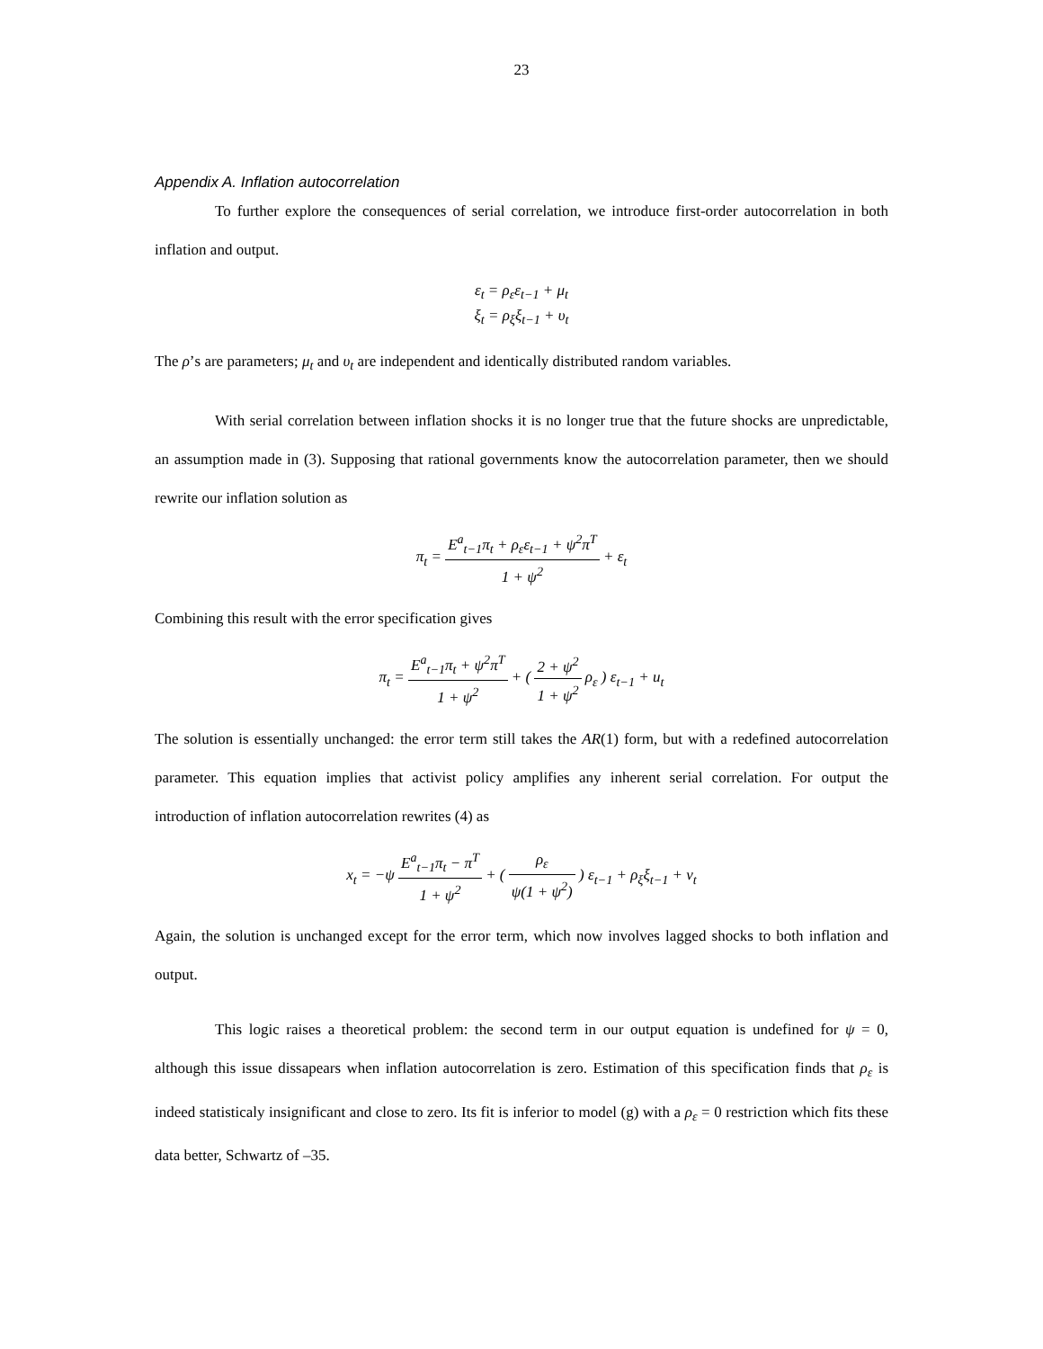23
Appendix A. Inflation autocorrelation
To further explore the consequences of serial correlation, we introduce first-order autocorrelation in both inflation and output.
ε<sub>t</sub> = ρ<sub>ε</sub>ε<sub>t−1</sub> + μ<sub>t</sub>
ξ<sub>t</sub> = ρ<sub>ξ</sub>ξ<sub>t−1</sub> + υ<sub>t</sub>
The ρ’s are parameters; μ<sub>t</sub> and υ<sub>t</sub> are independent and identically distributed random variables.
With serial correlation between inflation shocks it is no longer true that the future shocks are unpredictable, an assumption made in (3). Supposing that rational governments know the autocorrelation parameter, then we should rewrite our inflation solution as
π<sub>t</sub> = E<sup>a</sup><sub>t−1</sub>π<sub>t</sub> + ρ<sub>ε</sub>ε<sub>t−1</sub> + ψ<sup>2</sup>π<sup>T</sup> 1 + ψ<sup>2</sup> + ε<sub>t</sub>
Combining this result with the error specification gives
π<sub>t</sub> = E<sup>a</sup><sub>t−1</sub>π<sub>t</sub> + ψ<sup>2</sup>π<sup>T</sup> 1 + ψ<sup>2</sup> + ( 2 + ψ<sup>2</sup> 1 + ψ<sup>2</sup> ρ<sub>ε</sub> ) ε<sub>t−1</sub> + u<sub>t</sub>
The solution is essentially unchanged: the error term still takes the AR(1) form, but with a redefined autocorrelation parameter. This equation implies that activist policy amplifies any inherent serial correlation. For output the introduction of inflation autocorrelation rewrites (4) as
x<sub>t</sub> = −ψ E<sup>a</sup><sub>t−1</sub>π<sub>t</sub> − π<sup>T</sup> 1 + ψ<sup>2</sup> + ( ρ<sub>ε</sub> ψ(1 + ψ<sup>2</sup>) ) ε<sub>t−1</sub> + ρ<sub>ξ</sub>ξ<sub>t−1</sub> + v<sub>t</sub>
Again, the solution is unchanged except for the error term, which now involves lagged shocks to both inflation and output.
This logic raises a theoretical problem: the second term in our output equation is undefined for ψ = 0, although this issue dissapears when inflation autocorrelation is zero. Estimation of this specification finds that ρ<sub>ε</sub> is indeed statisticaly insignificant and close to zero. Its fit is inferior to model (g) with a ρ<sub>ε</sub> = 0 restriction which fits these data better, Schwartz of –35.